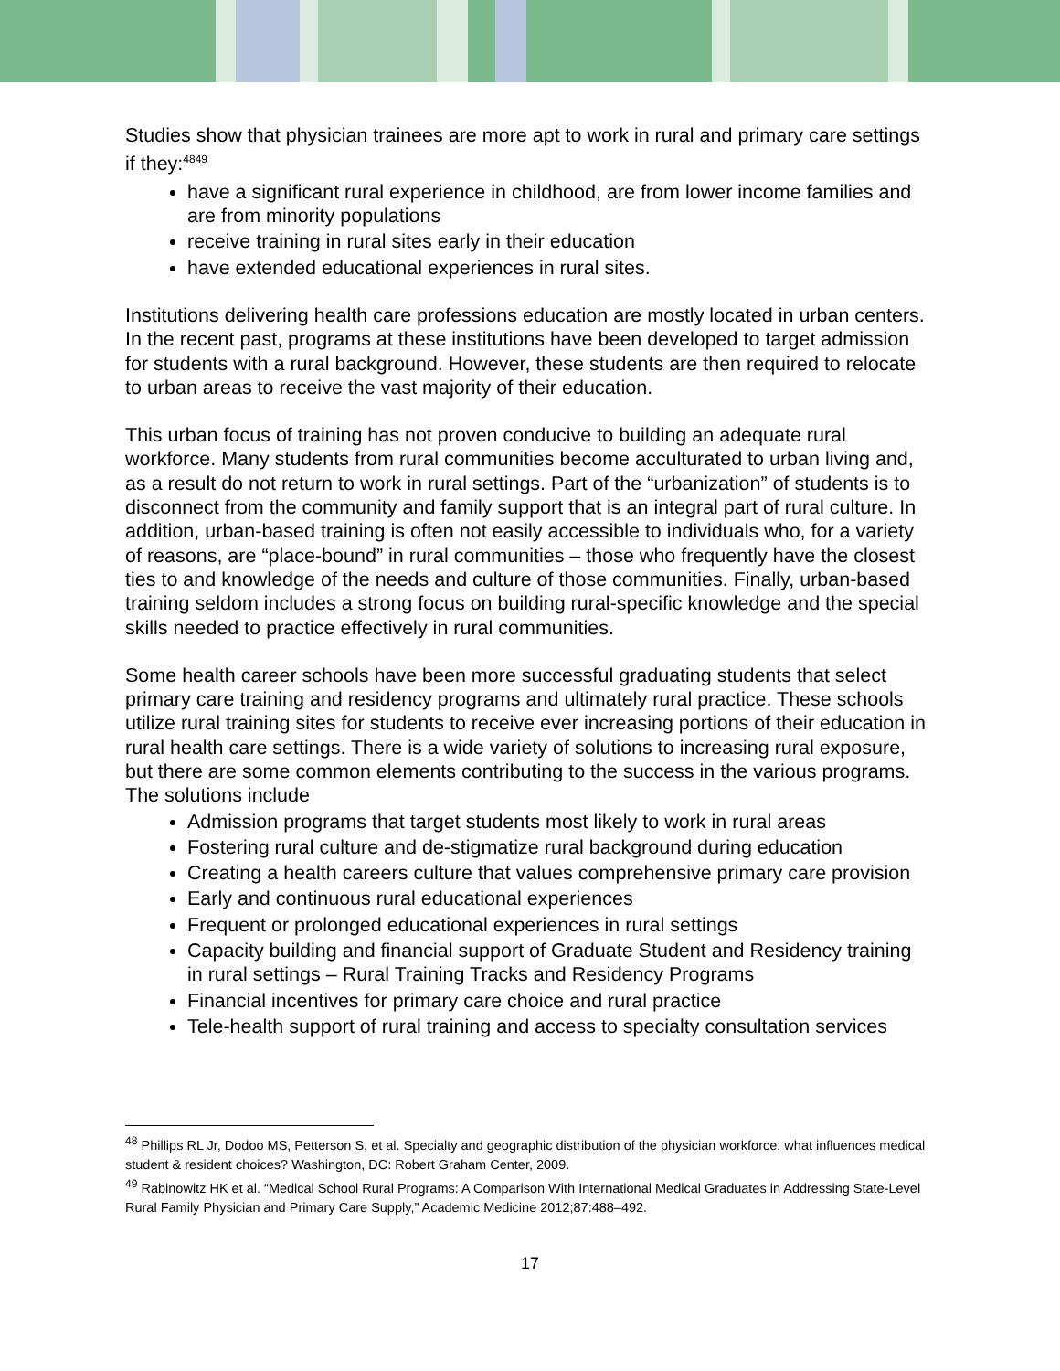Studies show that physician trainees are more apt to work in rural and primary care settings if they:<sup>4849</sup>
have a significant rural experience in childhood, are from lower income families and are from minority populations
receive training in rural sites early in their education
have extended educational experiences in rural sites.
Institutions delivering health care professions education are mostly located in urban centers. In the recent past, programs at these institutions have been developed to target admission for students with a rural background. However, these students are then required to relocate to urban areas to receive the vast majority of their education.
This urban focus of training has not proven conducive to building an adequate rural workforce. Many students from rural communities become acculturated to urban living and, as a result do not return to work in rural settings. Part of the “urbanization” of students is to disconnect from the community and family support that is an integral part of rural culture. In addition, urban-based training is often not easily accessible to individuals who, for a variety of reasons, are “place-bound” in rural communities – those who frequently have the closest ties to and knowledge of the needs and culture of those communities. Finally, urban-based training seldom includes a strong focus on building rural-specific knowledge and the special skills needed to practice effectively in rural communities.
Some health career schools have been more successful graduating students that select primary care training and residency programs and ultimately rural practice. These schools utilize rural training sites for students to receive ever increasing portions of their education in rural health care settings. There is a wide variety of solutions to increasing rural exposure, but there are some common elements contributing to the success in the various programs. The solutions include
Admission programs that target students most likely to work in rural areas
Fostering rural culture and de-stigmatize rural background during education
Creating a health careers culture that values comprehensive primary care provision
Early and continuous rural educational experiences
Frequent or prolonged educational experiences in rural settings
Capacity building and financial support of Graduate Student and Residency training in rural settings – Rural Training Tracks and Residency Programs
Financial incentives for primary care choice and rural practice
Tele-health support of rural training and access to specialty consultation services
<sup>48</sup> Phillips RL Jr, Dodoo MS, Petterson S, et al. Specialty and geographic distribution of the physician workforce: what influences medical student & resident choices? Washington, DC: Robert Graham Center, 2009.
<sup>49</sup> Rabinowitz HK et al. “Medical School Rural Programs: A Comparison With International Medical Graduates in Addressing State-Level Rural Family Physician and Primary Care Supply,” Academic Medicine 2012;87:488–492.
17